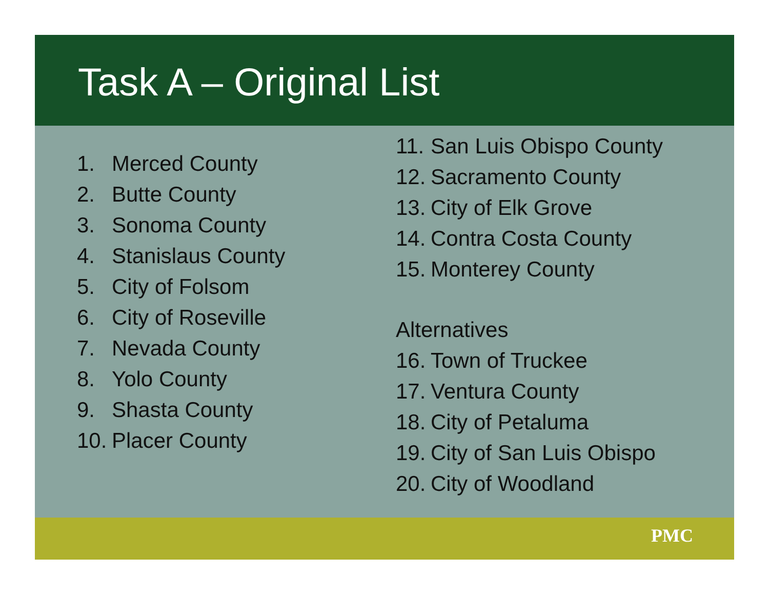Task A – Original List
1. Merced County
2. Butte County
3. Sonoma County
4. Stanislaus County
5. City of Folsom
6. City of Roseville
7. Nevada County
8. Yolo County
9. Shasta County
10. Placer County
11. San Luis Obispo County
12. Sacramento County
13. City of Elk Grove
14. Contra Costa County
15. Monterey County
Alternatives
16. Town of Truckee
17. Ventura County
18. City of Petaluma
19. City of San Luis Obispo
20. City of Woodland
PMC